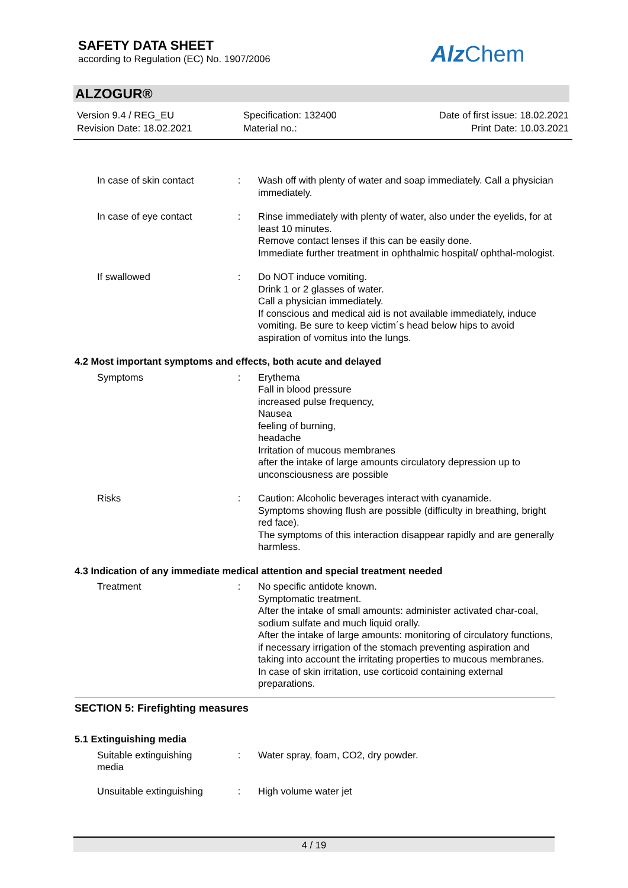SAFETY DATA SHEET
according to Regulation (EC) No. 1907/2006
Alz Chem
ALZOGUR®
Version 9.4 / REG_EU
Revision Date: 18.02.2021
Specification: 132400
Material no.:
Date of first issue: 18.02.2021
Print Date: 10.03.2021
In case of skin contact : Wash off with plenty of water and soap immediately. Call a physician immediately.
In case of eye contact : Rinse immediately with plenty of water, also under the eyelids, for at least 10 minutes.
Remove contact lenses if this can be easily done.
Immediate further treatment in ophthalmic hospital/ ophthal-mologist.
If swallowed : Do NOT induce vomiting.
Drink 1 or 2 glasses of water.
Call a physician immediately.
If conscious and medical aid is not available immediately, induce vomiting. Be sure to keep victim´s head below hips to avoid aspiration of vomitus into the lungs.
4.2 Most important symptoms and effects, both acute and delayed
Symptoms : Erythema
Fall in blood pressure
increased pulse frequency,
Nausea
feeling of burning,
headache
Irritation of mucous membranes
after the intake of large amounts circulatory depression up to unconsciousness are possible
Risks : Caution: Alcoholic beverages interact with cyanamide.
Symptoms showing flush are possible (difficulty in breathing, bright red face).
The symptoms of this interaction disappear rapidly and are generally harmless.
4.3 Indication of any immediate medical attention and special treatment needed
Treatment : No specific antidote known.
Symptomatic treatment.
After the intake of small amounts: administer activated char-coal, sodium sulfate and much liquid orally.
After the intake of large amounts: monitoring of circulatory functions, if necessary irrigation of the stomach preventing aspiration and taking into account the irritating properties to mucous membranes.
In case of skin irritation, use corticoid containing external preparations.
SECTION 5: Firefighting measures
5.1 Extinguishing media
Suitable extinguishing media
: Water spray, foam, CO2, dry powder.
Unsuitable extinguishing : High volume water jet
4 / 19